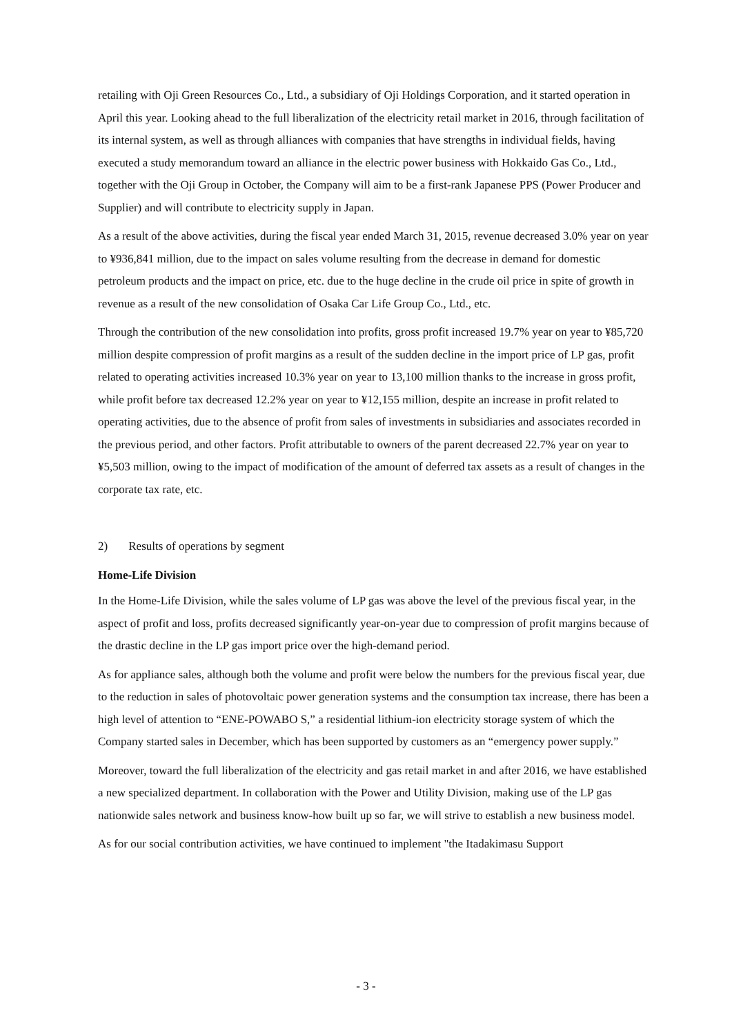retailing with Oji Green Resources Co., Ltd., a subsidiary of Oji Holdings Corporation, and it started operation in April this year. Looking ahead to the full liberalization of the electricity retail market in 2016, through facilitation of its internal system, as well as through alliances with companies that have strengths in individual fields, having executed a study memorandum toward an alliance in the electric power business with Hokkaido Gas Co., Ltd., together with the Oji Group in October, the Company will aim to be a first-rank Japanese PPS (Power Producer and Supplier) and will contribute to electricity supply in Japan.
As a result of the above activities, during the fiscal year ended March 31, 2015, revenue decreased 3.0% year on year to ¥936,841 million, due to the impact on sales volume resulting from the decrease in demand for domestic petroleum products and the impact on price, etc. due to the huge decline in the crude oil price in spite of growth in revenue as a result of the new consolidation of Osaka Car Life Group Co., Ltd., etc.
Through the contribution of the new consolidation into profits, gross profit increased 19.7% year on year to ¥85,720 million despite compression of profit margins as a result of the sudden decline in the import price of LP gas, profit related to operating activities increased 10.3% year on year to 13,100 million thanks to the increase in gross profit, while profit before tax decreased 12.2% year on year to ¥12,155 million, despite an increase in profit related to operating activities, due to the absence of profit from sales of investments in subsidiaries and associates recorded in the previous period, and other factors. Profit attributable to owners of the parent decreased 22.7% year on year to ¥5,503 million, owing to the impact of modification of the amount of deferred tax assets as a result of changes in the corporate tax rate, etc.
2) Results of operations by segment
Home-Life Division
In the Home-Life Division, while the sales volume of LP gas was above the level of the previous fiscal year, in the aspect of profit and loss, profits decreased significantly year-on-year due to compression of profit margins because of the drastic decline in the LP gas import price over the high-demand period.
As for appliance sales, although both the volume and profit were below the numbers for the previous fiscal year, due to the reduction in sales of photovoltaic power generation systems and the consumption tax increase, there has been a high level of attention to “ENE-POWABO S,” a residential lithium-ion electricity storage system of which the Company started sales in December, which has been supported by customers as an “emergency power supply.”
Moreover, toward the full liberalization of the electricity and gas retail market in and after 2016, we have established a new specialized department. In collaboration with the Power and Utility Division, making use of the LP gas nationwide sales network and business know-how built up so far, we will strive to establish a new business model.
As for our social contribution activities, we have continued to implement "the Itadakimasu Support
- 3 -